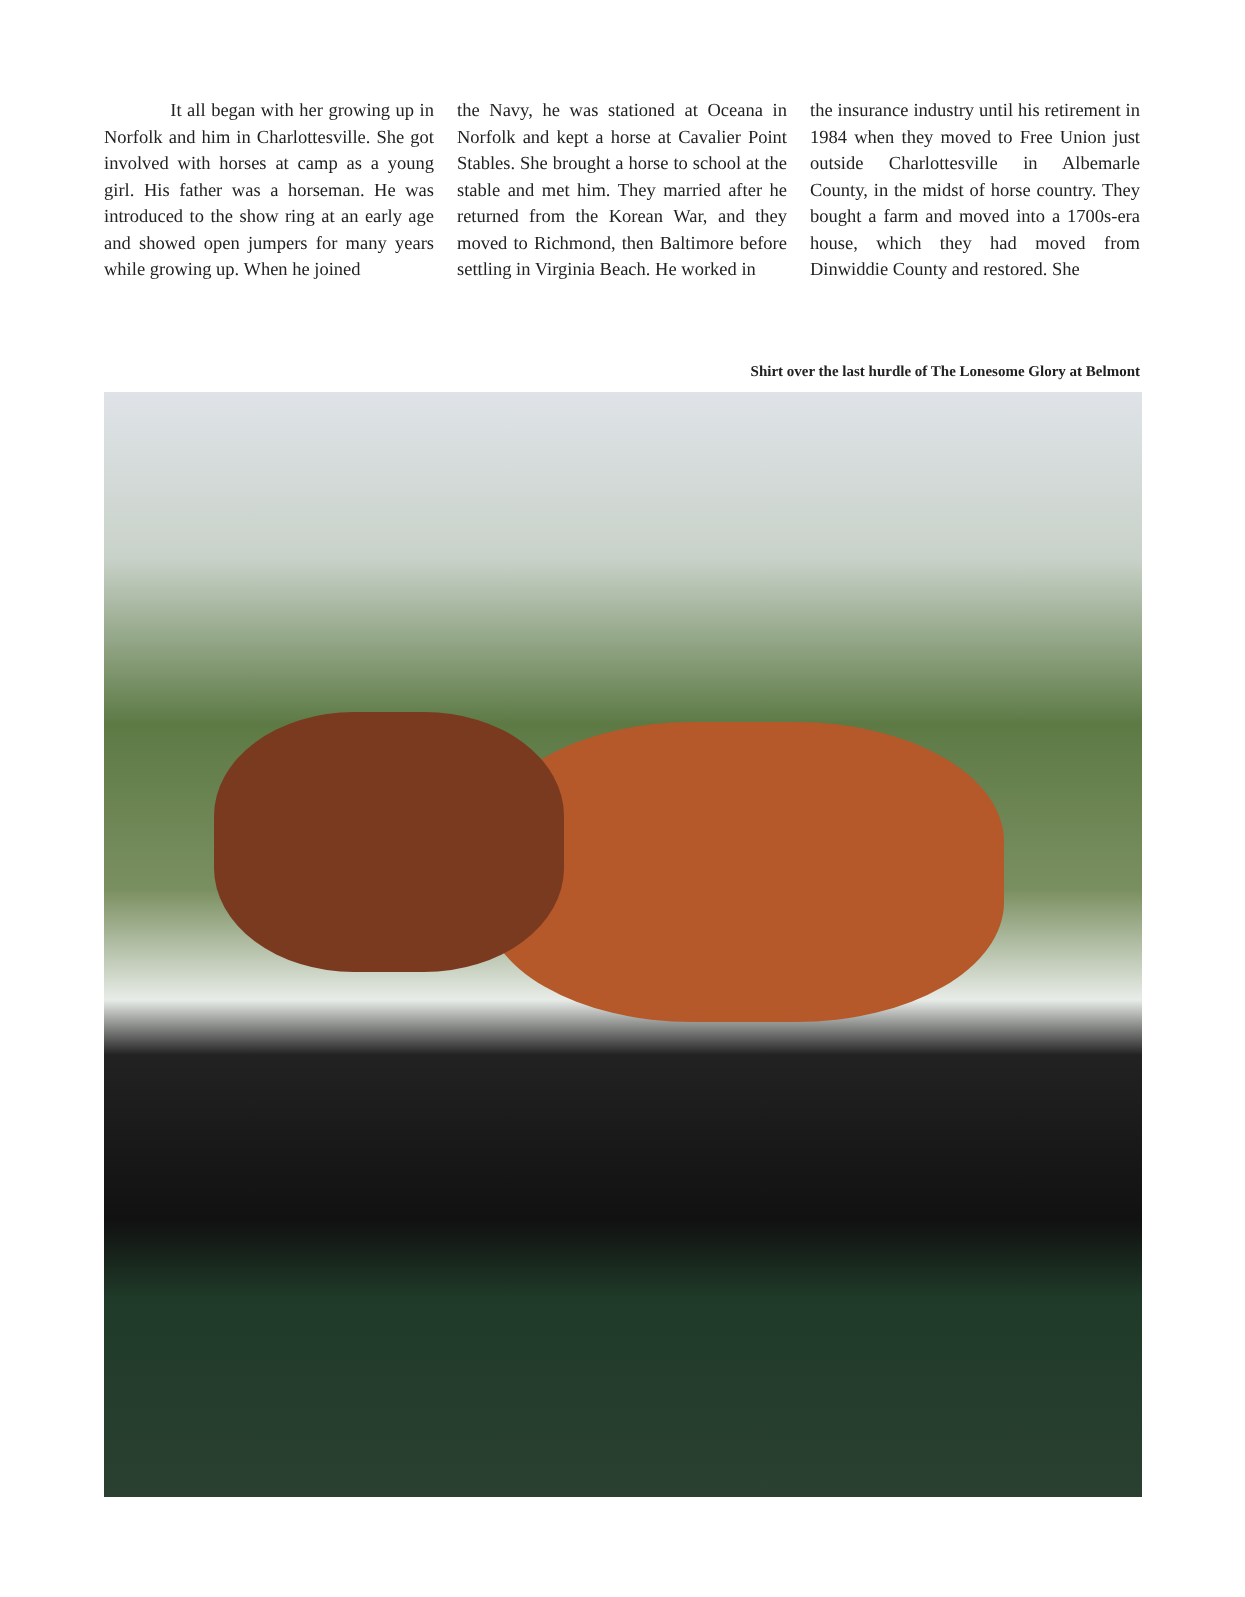It all began with her growing up in Norfolk and him in Charlottesville. She got involved with horses at camp as a young girl. His father was a horseman. He was introduced to the show ring at an early age and showed open jumpers for many years while growing up. When he joined
the Navy, he was stationed at Oceana in Norfolk and kept a horse at Cavalier Point Stables. She brought a horse to school at the stable and met him. They married after he returned from the Korean War, and they moved to Richmond, then Baltimore before settling in Virginia Beach. He worked in
the insurance industry until his retirement in 1984 when they moved to Free Union just outside Charlottesville in Albemarle County, in the midst of horse country. They bought a farm and moved into a 1700s-era house, which they had moved from Dinwiddie County and restored. She
Shirt over the last hurdle of The Lonesome Glory at Belmont